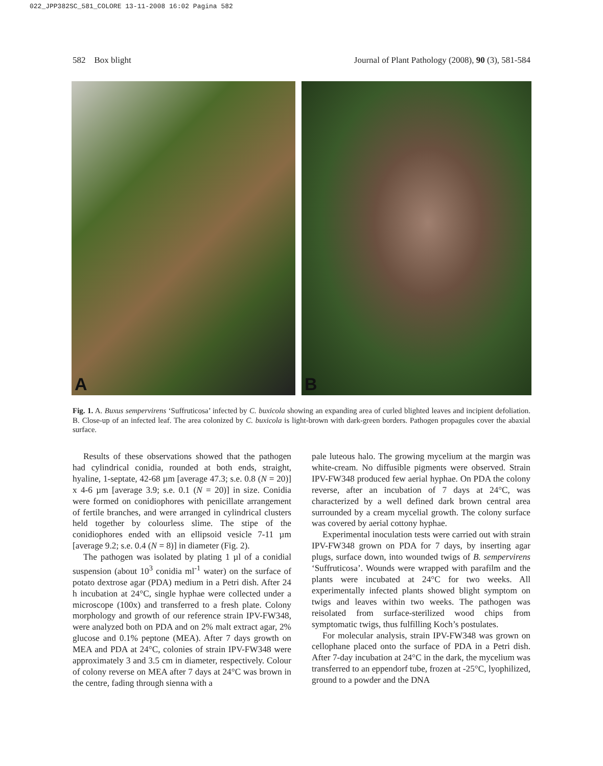022_JPP382SC_581_COLORE 13-11-2008 16:02 Pagina 582
582 Box blight Journal of Plant Pathology (2008), 90 (3), 581-584
A
B
Fig. 1. A. Buxus sempervirens ‘Suffruticosa’ infected by C. buxicola showing an expanding area of curled blighted leaves and incipient defoliation. B. Close-up of an infected leaf. The area colonized by C. buxicola is light-brown with dark-green borders. Pathogen propagules cover the abaxial surface.
Results of these observations showed that the pathogen had cylindrical conidia, rounded at both ends, straight, hyaline, 1-septate, 42-68 µm [average 47.3; s.e. 0.8 (N = 20)] x 4-6 µm [average 3.9; s.e. 0.1 (N = 20)] in size. Conidia were formed on conidiophores with penicillate arrangement of fertile branches, and were arranged in cylindrical clusters held together by colourless slime. The stipe of the conidiophores ended with an ellipsoid vesicle 7-11 µm [average 9.2; s.e. 0.4 (N = 8)] in diameter (Fig. 2).
The pathogen was isolated by plating 1 µl of a conidial suspension (about 10<sup>3</sup> conidia ml<sup>-1</sup> water) on the surface of potato dextrose agar (PDA) medium in a Petri dish. After 24 h incubation at 24°C, single hyphae were collected under a microscope (100x) and transferred to a fresh plate. Colony morphology and growth of our reference strain IPV-FW348, were analyzed both on PDA and on 2% malt extract agar, 2% glucose and 0.1% peptone (MEA). After 7 days growth on MEA and PDA at 24°C, colonies of strain IPV-FW348 were approximately 3 and 3.5 cm in diameter, respectively. Colour of colony reverse on MEA after 7 days at 24°C was brown in the centre, fading through sienna with a
pale luteous halo. The growing mycelium at the margin was white-cream. No diffusible pigments were observed. Strain IPV-FW348 produced few aerial hyphae. On PDA the colony reverse, after an incubation of 7 days at 24°C, was characterized by a well defined dark brown central area surrounded by a cream mycelial growth. The colony surface was covered by aerial cottony hyphae.
Experimental inoculation tests were carried out with strain IPV-FW348 grown on PDA for 7 days, by inserting agar plugs, surface down, into wounded twigs of B. sempervirens ‘Suffruticosa’. Wounds were wrapped with parafilm and the plants were incubated at 24°C for two weeks. All experimentally infected plants showed blight symptom on twigs and leaves within two weeks. The pathogen was reisolated from surface-sterilized wood chips from symptomatic twigs, thus fulfilling Koch’s postulates.
For molecular analysis, strain IPV-FW348 was grown on cellophane placed onto the surface of PDA in a Petri dish. After 7-day incubation at 24°C in the dark, the mycelium was transferred to an eppendorf tube, frozen at -25°C, lyophilized, ground to a powder and the DNA